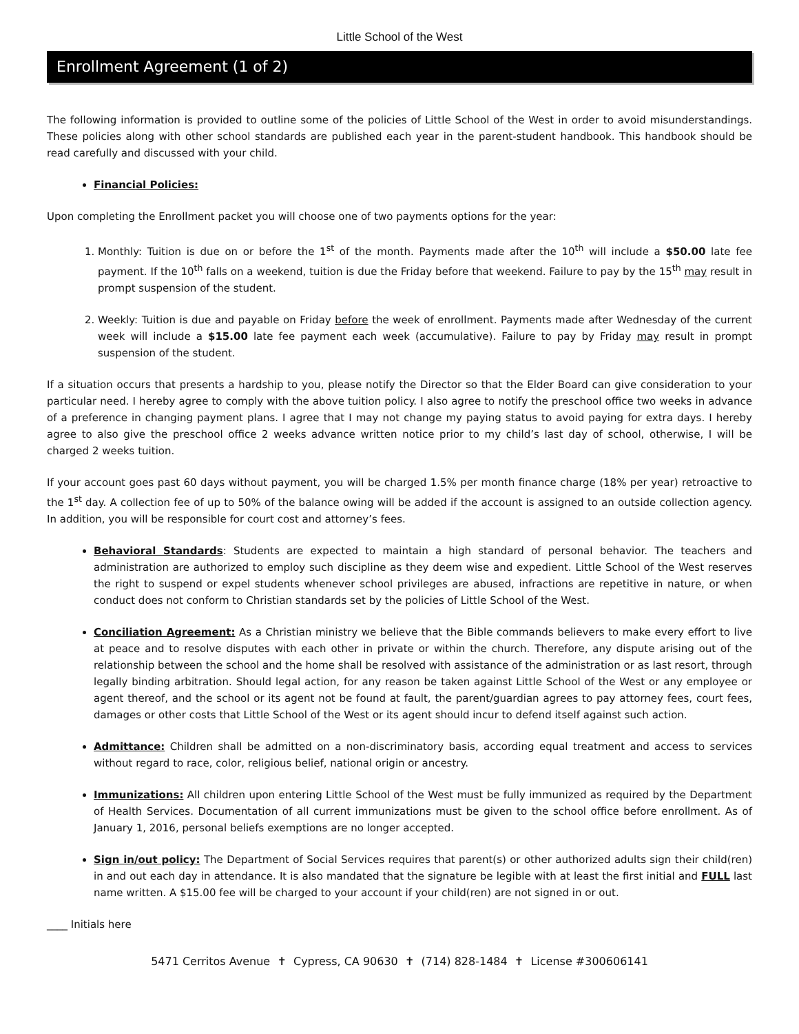Little School of the West
Enrollment Agreement (1 of 2)
The following information is provided to outline some of the policies of Little School of the West in order to avoid misunderstandings. These policies along with other school standards are published each year in the parent-student handbook. This handbook should be read carefully and discussed with your child.
Financial Policies:
Upon completing the Enrollment packet you will choose one of two payments options for the year:
1. Monthly: Tuition is due on or before the 1<sup>st</sup> of the month. Payments made after the 10<sup>th</sup> will include a $50.00 late fee payment. If the 10<sup>th</sup> falls on a weekend, tuition is due the Friday before that weekend. Failure to pay by the 15<sup>th</sup> may result in prompt suspension of the student.
2. Weekly: Tuition is due and payable on Friday before the week of enrollment. Payments made after Wednesday of the current week will include a $15.00 late fee payment each week (accumulative). Failure to pay by Friday may result in prompt suspension of the student.
If a situation occurs that presents a hardship to you, please notify the Director so that the Elder Board can give consideration to your particular need. I hereby agree to comply with the above tuition policy. I also agree to notify the preschool office two weeks in advance of a preference in changing payment plans. I agree that I may not change my paying status to avoid paying for extra days. I hereby agree to also give the preschool office 2 weeks advance written notice prior to my child’s last day of school, otherwise, I will be charged 2 weeks tuition.
If your account goes past 60 days without payment, you will be charged 1.5% per month finance charge (18% per year) retroactive to the 1<sup>st</sup> day. A collection fee of up to 50% of the balance owing will be added if the account is assigned to an outside collection agency. In addition, you will be responsible for court cost and attorney’s fees.
Behavioral Standards: Students are expected to maintain a high standard of personal behavior. The teachers and administration are authorized to employ such discipline as they deem wise and expedient. Little School of the West reserves the right to suspend or expel students whenever school privileges are abused, infractions are repetitive in nature, or when conduct does not conform to Christian standards set by the policies of Little School of the West.
Conciliation Agreement: As a Christian ministry we believe that the Bible commands believers to make every effort to live at peace and to resolve disputes with each other in private or within the church. Therefore, any dispute arising out of the relationship between the school and the home shall be resolved with assistance of the administration or as last resort, through legally binding arbitration. Should legal action, for any reason be taken against Little School of the West or any employee or agent thereof, and the school or its agent not be found at fault, the parent/guardian agrees to pay attorney fees, court fees, damages or other costs that Little School of the West or its agent should incur to defend itself against such action.
Admittance: Children shall be admitted on a non-discriminatory basis, according equal treatment and access to services without regard to race, color, religious belief, national origin or ancestry.
Immunizations: All children upon entering Little School of the West must be fully immunized as required by the Department of Health Services. Documentation of all current immunizations must be given to the school office before enrollment. As of January 1, 2016, personal beliefs exemptions are no longer accepted.
Sign in/out policy: The Department of Social Services requires that parent(s) or other authorized adults sign their child(ren) in and out each day in attendance. It is also mandated that the signature be legible with at least the first initial and FULL last name written. A $15.00 fee will be charged to your account if your child(ren) are not signed in or out.
____ Initials here
5471 Cerritos Avenue ✝ Cypress, CA 90630 ✝ (714) 828-1484 ✝ License #300606141